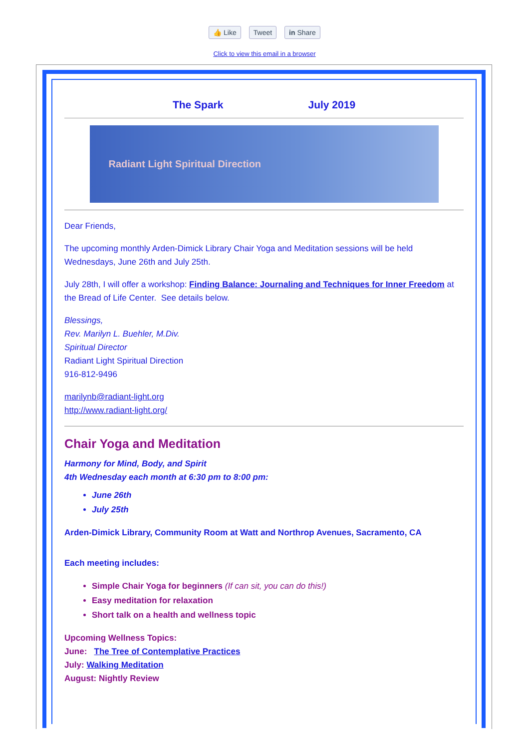👍 Like Tweet in Share
Click to view this email in a browser
The Spark July 2019
Radiant Light Spiritual Direction
Dear Friends,
The upcoming monthly Arden-Dimick Library Chair Yoga and Meditation sessions will be held Wednesdays, June 26th and July 25th.
July 28th, I will offer a workshop: Finding Balance: Journaling and Techniques for Inner Freedom at the Bread of Life Center. See details below.
Blessings,
Rev. Marilyn L. Buehler, M.Div.
Spiritual Director
Radiant Light Spiritual Direction
916-812-9496
marilynb@radiant-light.org
http://www.radiant-light.org/
Chair Yoga and Meditation
Harmony for Mind, Body, and Spirit
4th Wednesday each month at 6:30 pm to 8:00 pm:
June 26th
July 25th
Arden-Dimick Library, Community Room at Watt and Northrop Avenues, Sacramento, CA
Each meeting includes:
Simple Chair Yoga for beginners (If can sit, you can do this!)
Easy meditation for relaxation
Short talk on a health and wellness topic
Upcoming Wellness Topics:
June: The Tree of Contemplative Practices
July: Walking Meditation
August: Nightly Review